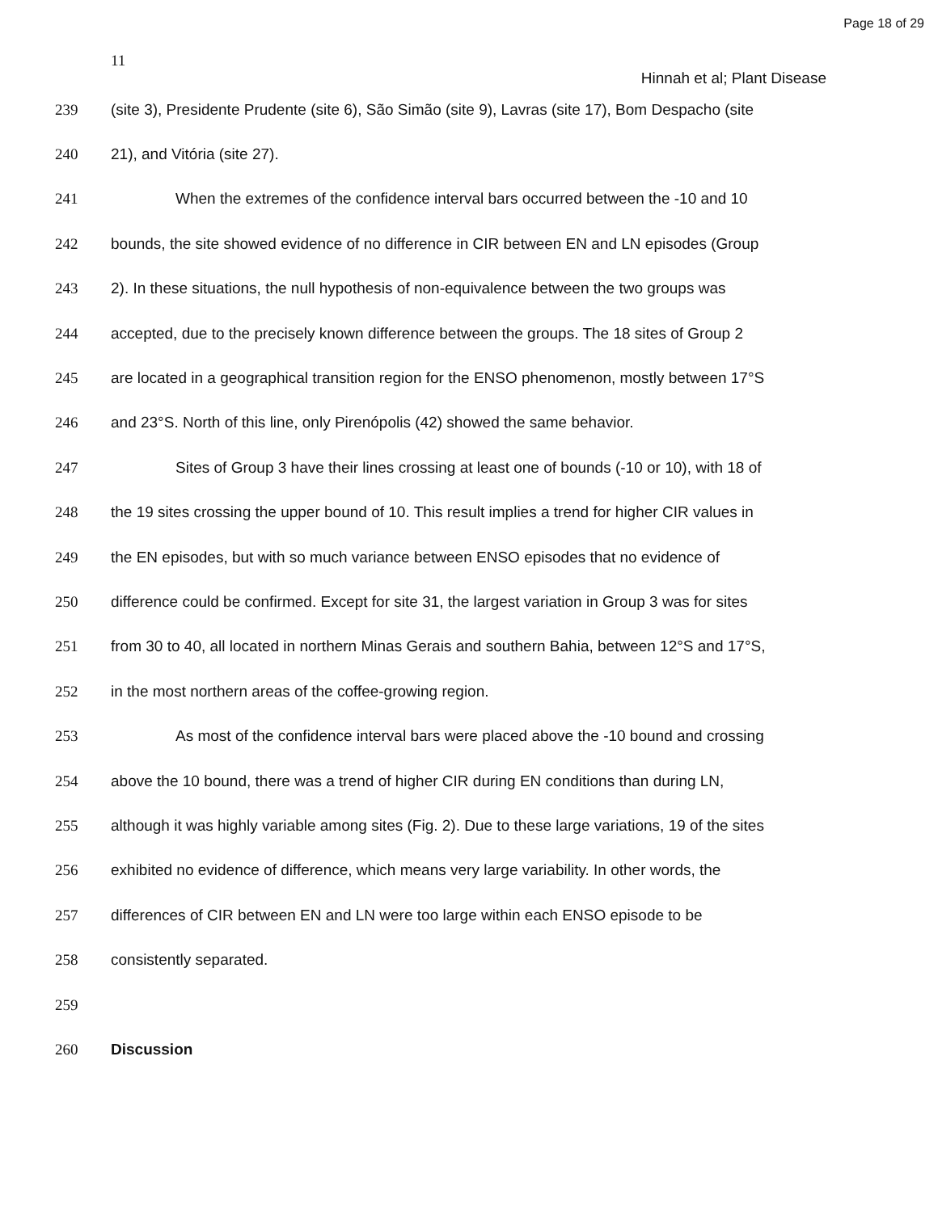Page 18 of 29
11
Hinnah et al; Plant Disease
239 (site 3), Presidente Prudente (site 6), São Simão (site 9), Lavras (site 17), Bom Despacho (site
240 21), and Vitória (site 27).
241 When the extremes of the confidence interval bars occurred between the -10 and 10
242 bounds, the site showed evidence of no difference in CIR between EN and LN episodes (Group
243 2). In these situations, the null hypothesis of non-equivalence between the two groups was
244 accepted, due to the precisely known difference between the groups. The 18 sites of Group 2
245 are located in a geographical transition region for the ENSO phenomenon, mostly between 17°S
246 and 23°S. North of this line, only Pirenópolis (42) showed the same behavior.
247 Sites of Group 3 have their lines crossing at least one of bounds (-10 or 10), with 18 of
248 the 19 sites crossing the upper bound of 10. This result implies a trend for higher CIR values in
249 the EN episodes, but with so much variance between ENSO episodes that no evidence of
250 difference could be confirmed. Except for site 31, the largest variation in Group 3 was for sites
251 from 30 to 40, all located in northern Minas Gerais and southern Bahia, between 12°S and 17°S,
252 in the most northern areas of the coffee-growing region.
253 As most of the confidence interval bars were placed above the -10 bound and crossing
254 above the 10 bound, there was a trend of higher CIR during EN conditions than during LN,
255 although it was highly variable among sites (Fig. 2). Due to these large variations, 19 of the sites
256 exhibited no evidence of difference, which means very large variability. In other words, the
257 differences of CIR between EN and LN were too large within each ENSO episode to be
258 consistently separated.
259
260 Discussion